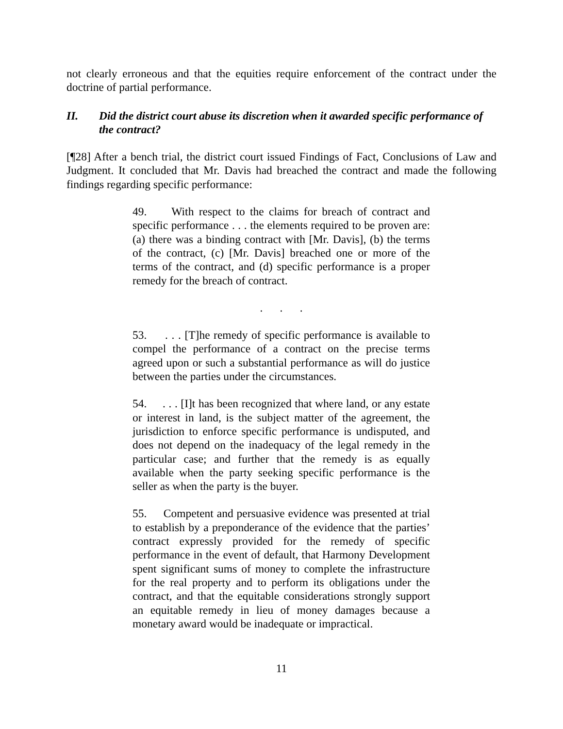not clearly erroneous and that the equities require enforcement of the contract under the doctrine of partial performance.
II. Did the district court abuse its discretion when it awarded specific performance of the contract?
[¶28] After a bench trial, the district court issued Findings of Fact, Conclusions of Law and Judgment. It concluded that Mr. Davis had breached the contract and made the following findings regarding specific performance:
49. With respect to the claims for breach of contract and specific performance . . . the elements required to be proven are: (a) there was a binding contract with [Mr. Davis], (b) the terms of the contract, (c) [Mr. Davis] breached one or more of the terms of the contract, and (d) specific performance is a proper remedy for the breach of contract.
. . .
53. . . . [T]he remedy of specific performance is available to compel the performance of a contract on the precise terms agreed upon or such a substantial performance as will do justice between the parties under the circumstances.
54. . . . [I]t has been recognized that where land, or any estate or interest in land, is the subject matter of the agreement, the jurisdiction to enforce specific performance is undisputed, and does not depend on the inadequacy of the legal remedy in the particular case; and further that the remedy is as equally available when the party seeking specific performance is the seller as when the party is the buyer.
55. Competent and persuasive evidence was presented at trial to establish by a preponderance of the evidence that the parties’ contract expressly provided for the remedy of specific performance in the event of default, that Harmony Development spent significant sums of money to complete the infrastructure for the real property and to perform its obligations under the contract, and that the equitable considerations strongly support an equitable remedy in lieu of money damages because a monetary award would be inadequate or impractical.
11